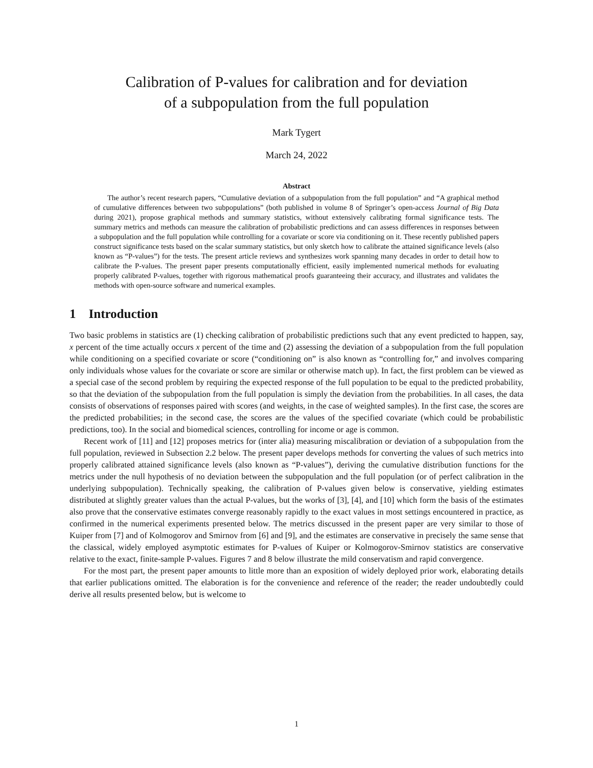Calibration of P-values for calibration and for deviation
of a subpopulation from the full population
Mark Tygert
March 24, 2022
Abstract
The author’s recent research papers, “Cumulative deviation of a subpopulation from the full population” and “A graphical method of cumulative differences between two subpopulations” (both published in volume 8 of Springer’s open-access Journal of Big Data during 2021), propose graphical methods and summary statistics, without extensively calibrating formal significance tests. The summary metrics and methods can measure the calibration of probabilistic predictions and can assess differences in responses between a subpopulation and the full population while controlling for a covariate or score via conditioning on it. These recently published papers construct significance tests based on the scalar summary statistics, but only sketch how to calibrate the attained significance levels (also known as “P-values”) for the tests. The present article reviews and synthesizes work spanning many decades in order to detail how to calibrate the P-values. The present paper presents computationally efficient, easily implemented numerical methods for evaluating properly calibrated P-values, together with rigorous mathematical proofs guaranteeing their accuracy, and illustrates and validates the methods with open-source software and numerical examples.
1 Introduction
Two basic problems in statistics are (1) checking calibration of probabilistic predictions such that any event predicted to happen, say, x percent of the time actually occurs x percent of the time and (2) assessing the deviation of a subpopulation from the full population while conditioning on a specified covariate or score (“conditioning on” is also known as “controlling for,” and involves comparing only individuals whose values for the covariate or score are similar or otherwise match up). In fact, the first problem can be viewed as a special case of the second problem by requiring the expected response of the full population to be equal to the predicted probability, so that the deviation of the subpopulation from the full population is simply the deviation from the probabilities. In all cases, the data consists of observations of responses paired with scores (and weights, in the case of weighted samples). In the first case, the scores are the predicted probabilities; in the second case, the scores are the values of the specified covariate (which could be probabilistic predictions, too). In the social and biomedical sciences, controlling for income or age is common.
Recent work of [11] and [12] proposes metrics for (inter alia) measuring miscalibration or deviation of a subpopulation from the full population, reviewed in Subsection 2.2 below. The present paper develops methods for converting the values of such metrics into properly calibrated attained significance levels (also known as “P-values”), deriving the cumulative distribution functions for the metrics under the null hypothesis of no deviation between the subpopulation and the full population (or of perfect calibration in the underlying subpopulation). Technically speaking, the calibration of P-values given below is conservative, yielding estimates distributed at slightly greater values than the actual P-values, but the works of [3], [4], and [10] which form the basis of the estimates also prove that the conservative estimates converge reasonably rapidly to the exact values in most settings encountered in practice, as confirmed in the numerical experiments presented below. The metrics discussed in the present paper are very similar to those of Kuiper from [7] and of Kolmogorov and Smirnov from [6] and [9], and the estimates are conservative in precisely the same sense that the classical, widely employed asymptotic estimates for P-values of Kuiper or Kolmogorov-Smirnov statistics are conservative relative to the exact, finite-sample P-values. Figures 7 and 8 below illustrate the mild conservatism and rapid convergence.
For the most part, the present paper amounts to little more than an exposition of widely deployed prior work, elaborating details that earlier publications omitted. The elaboration is for the convenience and reference of the reader; the reader undoubtedly could derive all results presented below, but is welcome to
1